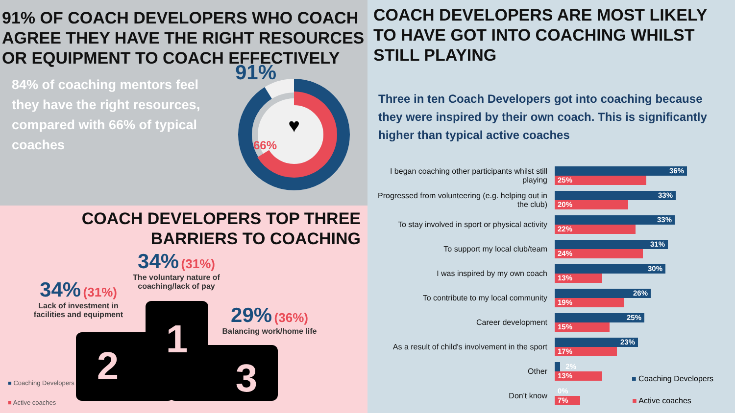91% OF COACH DEVELOPERS WHO COACH AGREE THEY HAVE THE RIGHT RESOURCES OR EQUIPMENT TO COACH EFFECTIVELY
91%
84% of coaching mentors feel they have the right resources, compared with 66% of typical coaches
♥
66%
COACH DEVELOPERS TOP THREE
BARRIERS TO COACHING
34% (31%)
The voluntary nature of coaching/lack of pay
34% (31%)
Lack of investment in facilities and equipment
29% (36%)
Balancing work/home life
1
2
3
■ Coaching Developers
■ Active coaches
COACH DEVELOPERS ARE MOST LIKELY TO HAVE GOT INTO COACHING WHILST STILL PLAYING
Three in ten Coach Developers got into coaching because they were inspired by their own coach. This is significantly higher than typical active coaches
I began coaching other participants whilst still playing
36%
25%
Progressed from volunteering (e.g. helping out in the club)
33%
20%
To stay involved in sport or physical activity
33%
22%
To support my local club/team
31%
24%
I was inspired by my own coach
30%
13%
To contribute to my local community
26%
19%
Career development
25%
15%
As a result of child's involvement in the sport
23%
17%
Other
2%
13%
■ Coaching Developers
Don't know
0%
7%
■ Active coaches